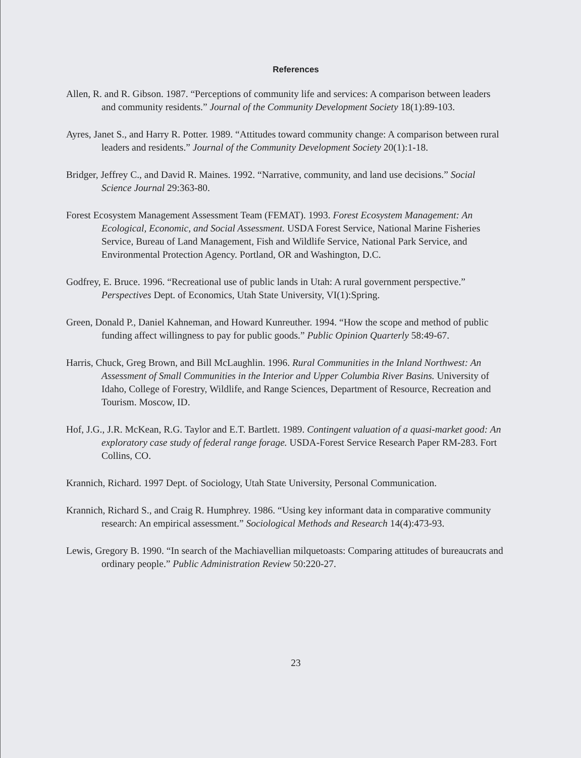References
Allen, R. and R. Gibson. 1987. “Perceptions of community life and services: A comparison between leaders and community residents.” Journal of the Community Development Society 18(1):89-103.
Ayres, Janet S., and Harry R. Potter. 1989. “Attitudes toward community change: A comparison between rural leaders and residents.” Journal of the Community Development Society 20(1):1-18.
Bridger, Jeffrey C., and David R. Maines. 1992. “Narrative, community, and land use decisions.” Social Science Journal 29:363-80.
Forest Ecosystem Management Assessment Team (FEMAT). 1993. Forest Ecosystem Management: An Ecological, Economic, and Social Assessment. USDA Forest Service, National Marine Fisheries Service, Bureau of Land Management, Fish and Wildlife Service, National Park Service, and Environmental Protection Agency. Portland, OR and Washington, D.C.
Godfrey, E. Bruce. 1996. “Recreational use of public lands in Utah: A rural government perspective.” Perspectives Dept. of Economics, Utah State University, VI(1):Spring.
Green, Donald P., Daniel Kahneman, and Howard Kunreuther. 1994. “How the scope and method of public funding affect willingness to pay for public goods.” Public Opinion Quarterly 58:49-67.
Harris, Chuck, Greg Brown, and Bill McLaughlin. 1996. Rural Communities in the Inland Northwest: An Assessment of Small Communities in the Interior and Upper Columbia River Basins. University of Idaho, College of Forestry, Wildlife, and Range Sciences, Department of Resource, Recreation and Tourism. Moscow, ID.
Hof, J.G., J.R. McKean, R.G. Taylor and E.T. Bartlett. 1989. Contingent valuation of a quasi-market good: An exploratory case study of federal range forage. USDA-Forest Service Research Paper RM-283. Fort Collins, CO.
Krannich, Richard. 1997 Dept. of Sociology, Utah State University, Personal Communication.
Krannich, Richard S., and Craig R. Humphrey. 1986. “Using key informant data in comparative community research: An empirical assessment.” Sociological Methods and Research 14(4):473-93.
Lewis, Gregory B. 1990. “In search of the Machiavellian milquetoasts: Comparing attitudes of bureaucrats and ordinary people.” Public Administration Review 50:220-27.
23